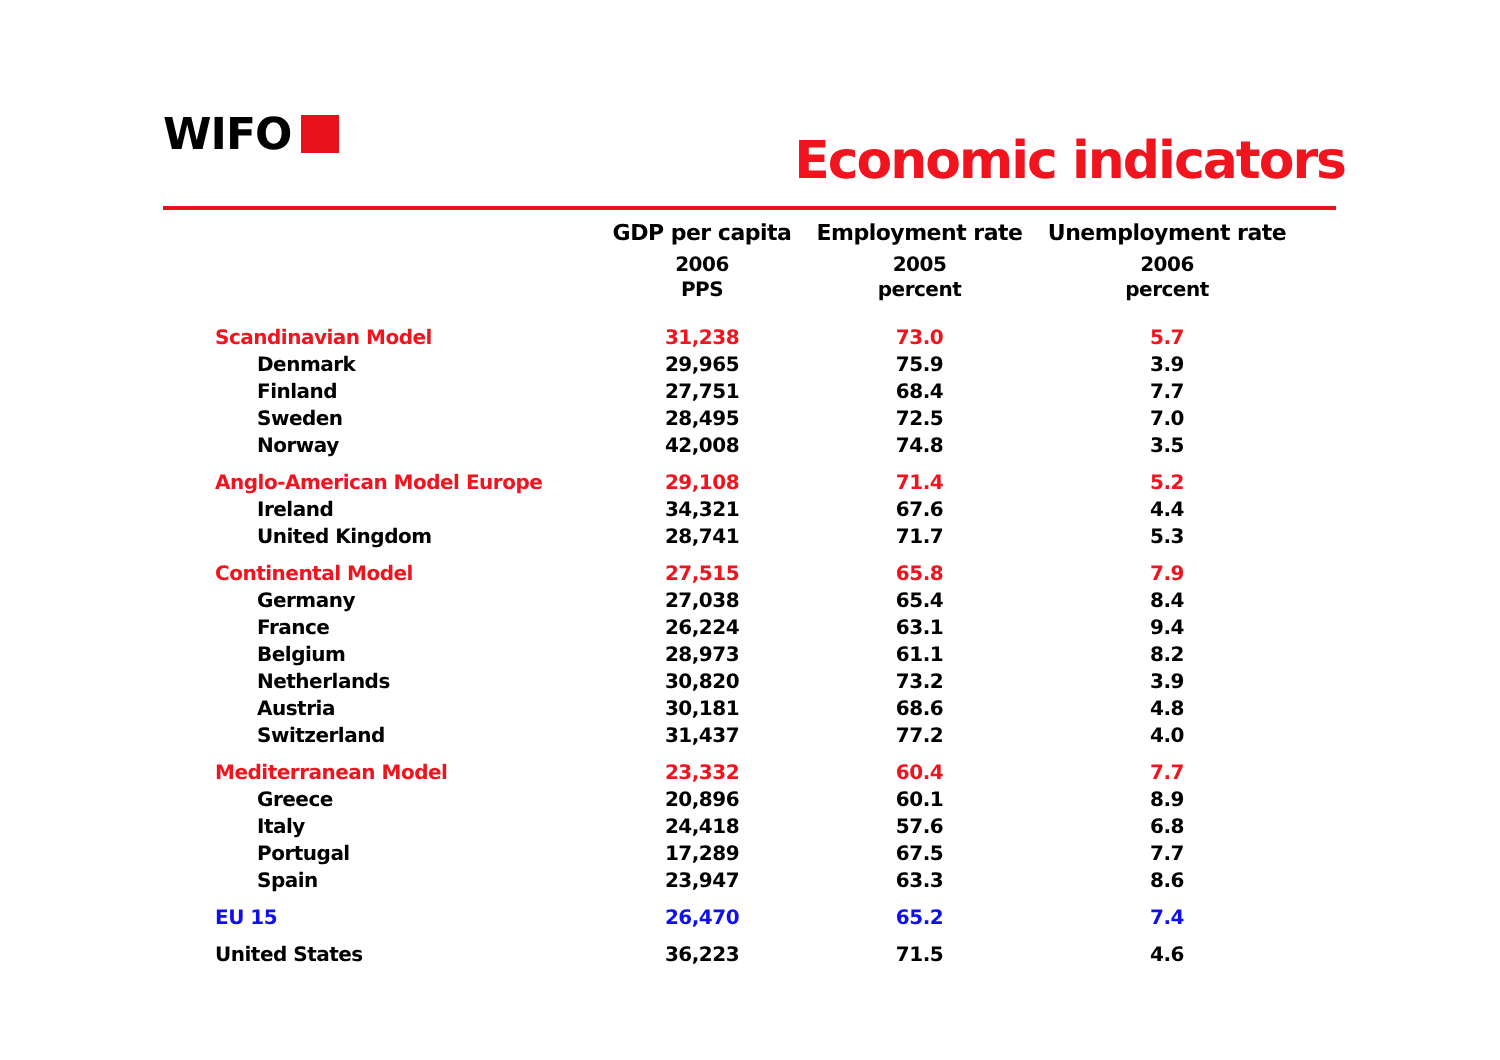WIFO Economic indicators
| | GDP per capita | Employment rate | Unemployment rate |
| --- | --- | --- | --- |
| | 2006 | 2005 | 2006 |
| | PPS | percent | percent |
| Scandinavian Model | 31,238 | 73.0 | 5.7 |
| Denmark | 29,965 | 75.9 | 3.9 |
| Finland | 27,751 | 68.4 | 7.7 |
| Sweden | 28,495 | 72.5 | 7.0 |
| Norway | 42,008 | 74.8 | 3.5 |
| Anglo-American Model Europe | 29,108 | 71.4 | 5.2 |
| Ireland | 34,321 | 67.6 | 4.4 |
| United Kingdom | 28,741 | 71.7 | 5.3 |
| Continental Model | 27,515 | 65.8 | 7.9 |
| Germany | 27,038 | 65.4 | 8.4 |
| France | 26,224 | 63.1 | 9.4 |
| Belgium | 28,973 | 61.1 | 8.2 |
| Netherlands | 30,820 | 73.2 | 3.9 |
| Austria | 30,181 | 68.6 | 4.8 |
| Switzerland | 31,437 | 77.2 | 4.0 |
| Mediterranean Model | 23,332 | 60.4 | 7.7 |
| Greece | 20,896 | 60.1 | 8.9 |
| Italy | 24,418 | 57.6 | 6.8 |
| Portugal | 17,289 | 67.5 | 7.7 |
| Spain | 23,947 | 63.3 | 8.6 |
| EU 15 | 26,470 | 65.2 | 7.4 |
| United States | 36,223 | 71.5 | 4.6 |